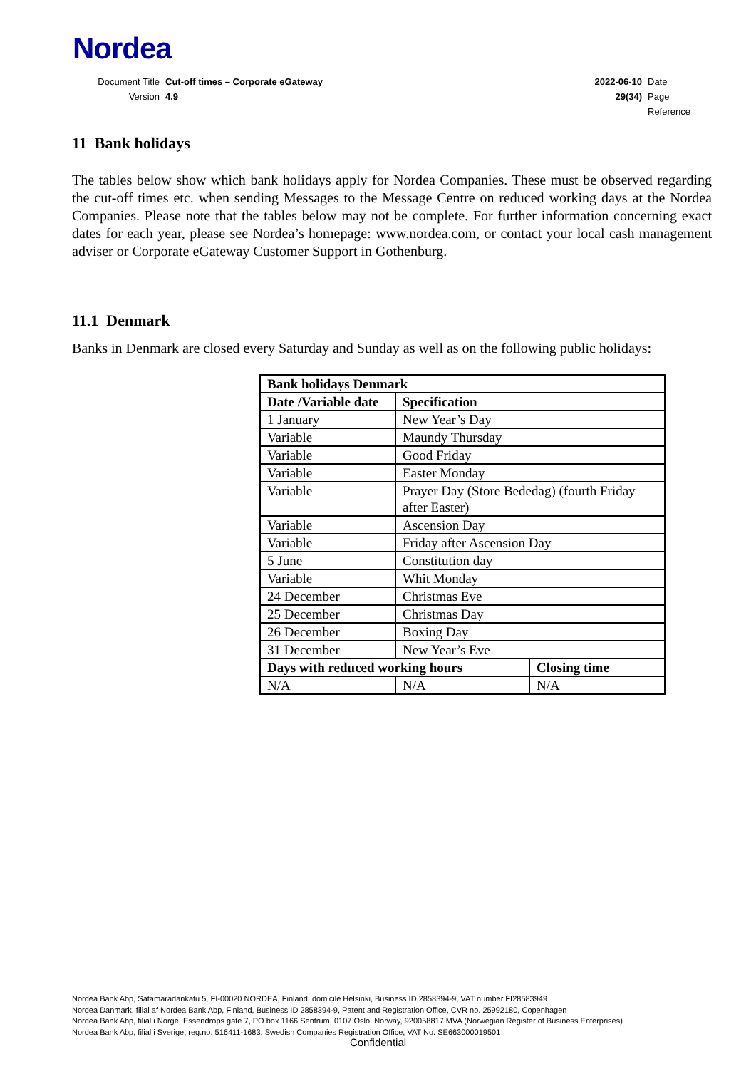Nordea
| Document Title | Cut-off times – Corporate eGateway | 2022-06-10 | Date |
| Version | 4.9 | 29(34) | Page |
| | | | Reference |
11 Bank holidays
The tables below show which bank holidays apply for Nordea Companies. These must be observed regarding the cut-off times etc. when sending Messages to the Message Centre on reduced working days at the Nordea Companies. Please note that the tables below may not be complete. For further information concerning exact dates for each year, please see Nordea’s homepage: www.nordea.com, or contact your local cash management adviser or Corporate eGateway Customer Support in Gothenburg.
11.1 Denmark
Banks in Denmark are closed every Saturday and Sunday as well as on the following public holidays:
| Bank holidays Denmark | | |
| --- | --- | --- |
| Date /Variable date | Specification | |
| 1 January | New Year’s Day | |
| Variable | Maundy Thursday | |
| Variable | Good Friday | |
| Variable | Easter Monday | |
| Variable | Prayer Day (Store Bededag) (fourth Friday after Easter) | |
| Variable | Ascension Day | |
| Variable | Friday after Ascension Day | |
| 5 June | Constitution day | |
| Variable | Whit Monday | |
| 24 December | Christmas Eve | |
| 25 December | Christmas Day | |
| 26 December | Boxing Day | |
| 31 December | New Year’s Eve | |
| Days with reduced working hours | | Closing time |
| N/A | N/A | N/A |
Nordea Bank Abp, Satamaradankatu 5, FI-00020 NORDEA, Finland, domicile Helsinki, Business ID 2858394-9, VAT number FI28583949
Nordea Danmark, filial af Nordea Bank Abp, Finland, Business ID 2858394-9, Patent and Registration Office, CVR no. 25992180, Copenhagen
Nordea Bank Abp, filial i Norge, Essendrops gate 7, PO box 1166 Sentrum, 0107 Oslo, Norway, 920058817 MVA (Norwegian Register of Business Enterprises)
Nordea Bank Abp, filial i Sverige, reg.no. 516411-1683, Swedish Companies Registration Office, VAT No. SE663000019501
Confidential